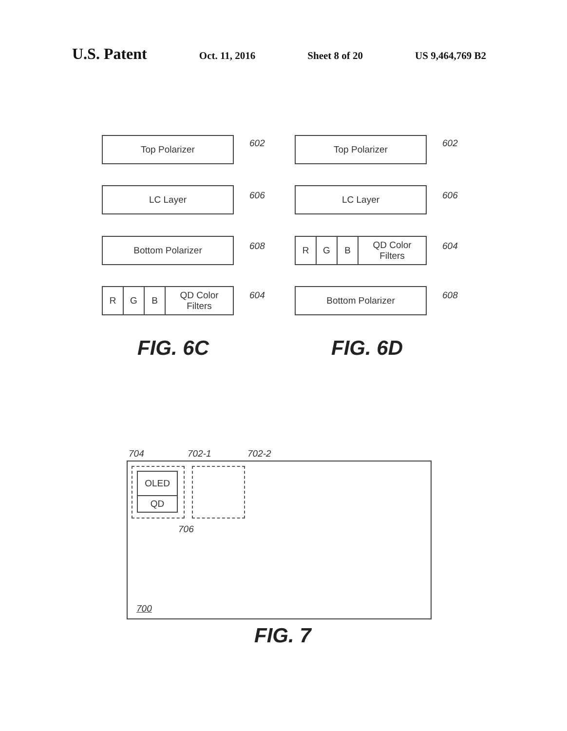U.S. Patent Oct. 11, 2016 Sheet 8 of 20 US 9,464,769 B2
Top Polarizer 602
LC Layer 606
Bottom Polarizer 608
R G B QD Color
Filters
604
FIG. 6C
Top Polarizer 602
LC Layer 606
R G B QD Color
Filters
604
Bottom Polarizer 608
FIG. 6D
704 702-1 702-2
OLED
QD
706
700
FIG. 7